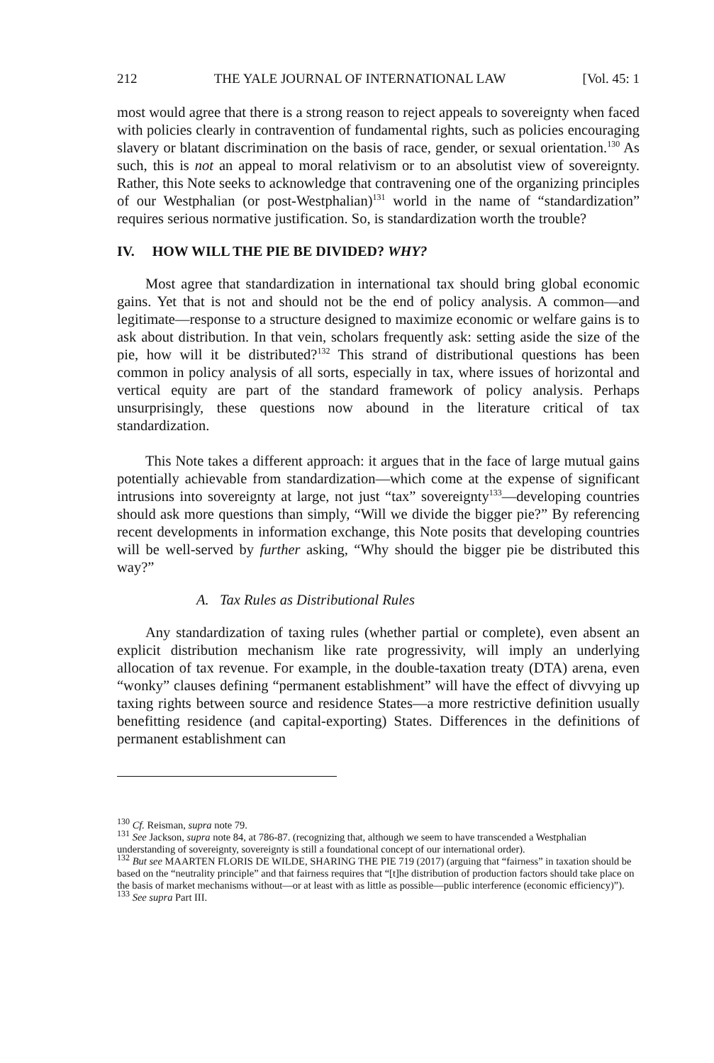212 THE YALE JOURNAL OF INTERNATIONAL LAW [Vol. 45: 1
most would agree that there is a strong reason to reject appeals to sovereignty when faced with policies clearly in contravention of fundamental rights, such as policies encouraging slavery or blatant discrimination on the basis of race, gender, or sexual orientation.<sup>130</sup> As such, this is not an appeal to moral relativism or to an absolutist view of sovereignty. Rather, this Note seeks to acknowledge that contravening one of the organizing principles of our Westphalian (or post-Westphalian)<sup>131</sup> world in the name of “standardization” requires serious normative justification. So, is standardization worth the trouble?
IV. HOW WILL THE PIE BE DIVIDED? WHY?
Most agree that standardization in international tax should bring global economic gains. Yet that is not and should not be the end of policy analysis. A common—and legitimate—response to a structure designed to maximize economic or welfare gains is to ask about distribution. In that vein, scholars frequently ask: setting aside the size of the pie, how will it be distributed?<sup>132</sup> This strand of distributional questions has been common in policy analysis of all sorts, especially in tax, where issues of horizontal and vertical equity are part of the standard framework of policy analysis. Perhaps unsurprisingly, these questions now abound in the literature critical of tax standardization.
This Note takes a different approach: it argues that in the face of large mutual gains potentially achievable from standardization—which come at the expense of significant intrusions into sovereignty at large, not just “tax” sovereignty<sup>133</sup>—developing countries should ask more questions than simply, “Will we divide the bigger pie?” By referencing recent developments in information exchange, this Note posits that developing countries will be well-served by further asking, “Why should the bigger pie be distributed this way?”
A. Tax Rules as Distributional Rules
Any standardization of taxing rules (whether partial or complete), even absent an explicit distribution mechanism like rate progressivity, will imply an underlying allocation of tax revenue. For example, in the double-taxation treaty (DTA) arena, even “wonky” clauses defining “permanent establishment” will have the effect of divvying up taxing rights between source and residence States—a more restrictive definition usually benefitting residence (and capital-exporting) States. Differences in the definitions of permanent establishment can
<sup>130</sup> Cf. Reisman, supra note 79.
<sup>131</sup> See Jackson, supra note 84, at 786-87. (recognizing that, although we seem to have transcended a Westphalian understanding of sovereignty, sovereignty is still a foundational concept of our international order).
<sup>132</sup> But see MAARTEN FLORIS DE WILDE, SHARING THE PIE 719 (2017) (arguing that “fairness” in taxation should be based on the “neutrality principle” and that fairness requires that “[t]he distribution of production factors should take place on the basis of market mechanisms without—or at least with as little as possible—public interference (economic efficiency)”).
<sup>133</sup> See supra Part III.